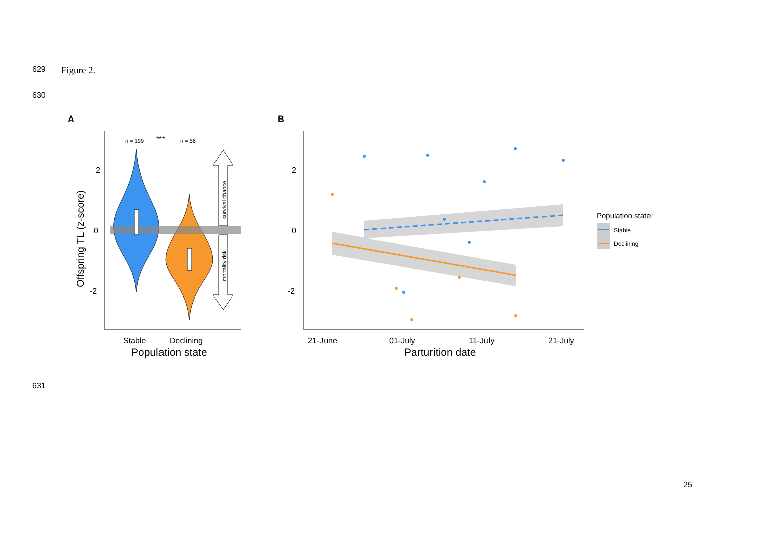629 Figure 2.
630
A
B
2
0
-2
Offspring TL (z-score)
n = 199
***
n = 56
survival chance
mortality risk
Stable
Declining
Population state
2
0
-2
21-June
01-July
11-July
21-July
Parturition date
Population state:
Stable
Declining
631
25